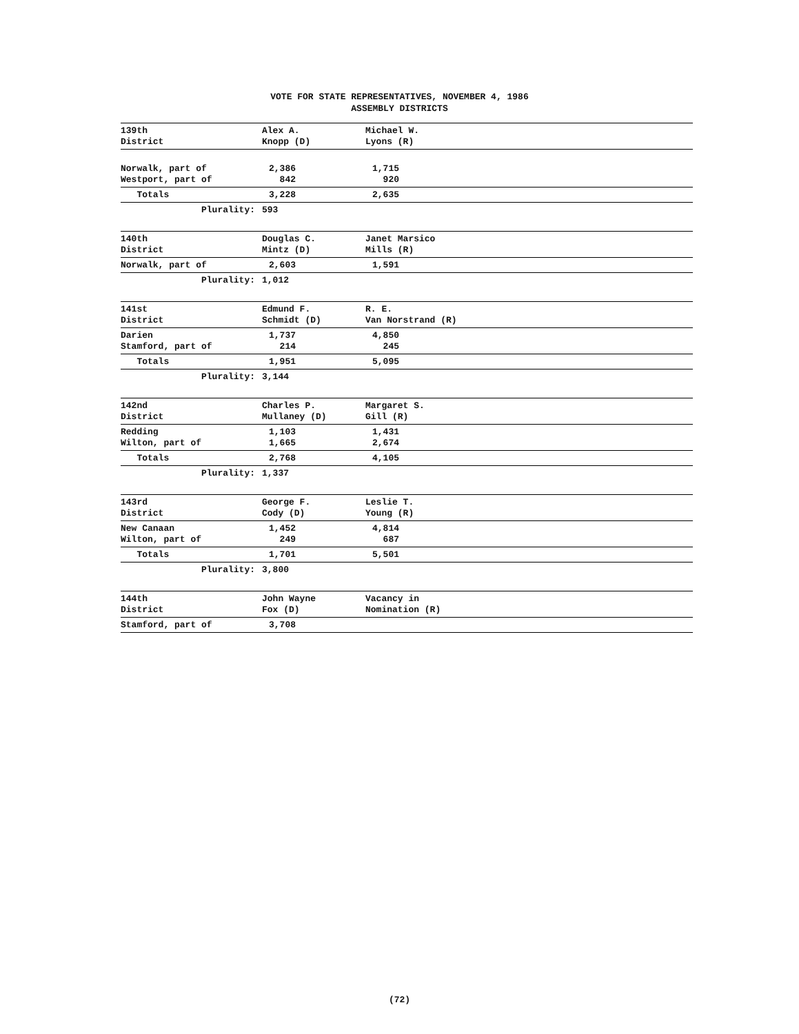VOTE FOR STATE REPRESENTATIVES, NOVEMBER 4, 1986
ASSEMBLY DISTRICTS
| 139th District | Alex A. Knopp (D) | Michael W. Lyons (R) |
| --- | --- | --- |
| Norwalk, part of Westport, part of | 2,386 842 | 1,715 920 |
| Totals | 3,228 | 2,635 |
| Plurality: | 593 | |
| 140th District | Douglas C. Mintz (D) | Janet Marsico Mills (R) |
| --- | --- | --- |
| Norwalk, part of | 2,603 | 1,591 |
| Plurality: | 1,012 | |
| 141st District | Edmund F. Schmidt (D) | R. E. Van Norstrand (R) |
| --- | --- | --- |
| Darien Stamford, part of | 1,737 214 | 4,850 245 |
| Totals | 1,951 | 5,095 |
| Plurality: | 3,144 | |
| 142nd District | Charles P. Mullaney (D) | Margaret S. Gill (R) |
| --- | --- | --- |
| Redding Wilton, part of | 1,103 1,665 | 1,431 2,674 |
| Totals | 2,768 | 4,105 |
| Plurality: | 1,337 | |
| 143rd District | George F. Cody (D) | Leslie T. Young (R) |
| --- | --- | --- |
| New Canaan Wilton, part of | 1,452 249 | 4,814 687 |
| Totals | 1,701 | 5,501 |
| Plurality: | 3,800 | |
| 144th District | John Wayne Fox (D) | Vacancy in Nomination (R) |
| --- | --- | --- |
| Stamford, part of | 3,708 | |
(72)